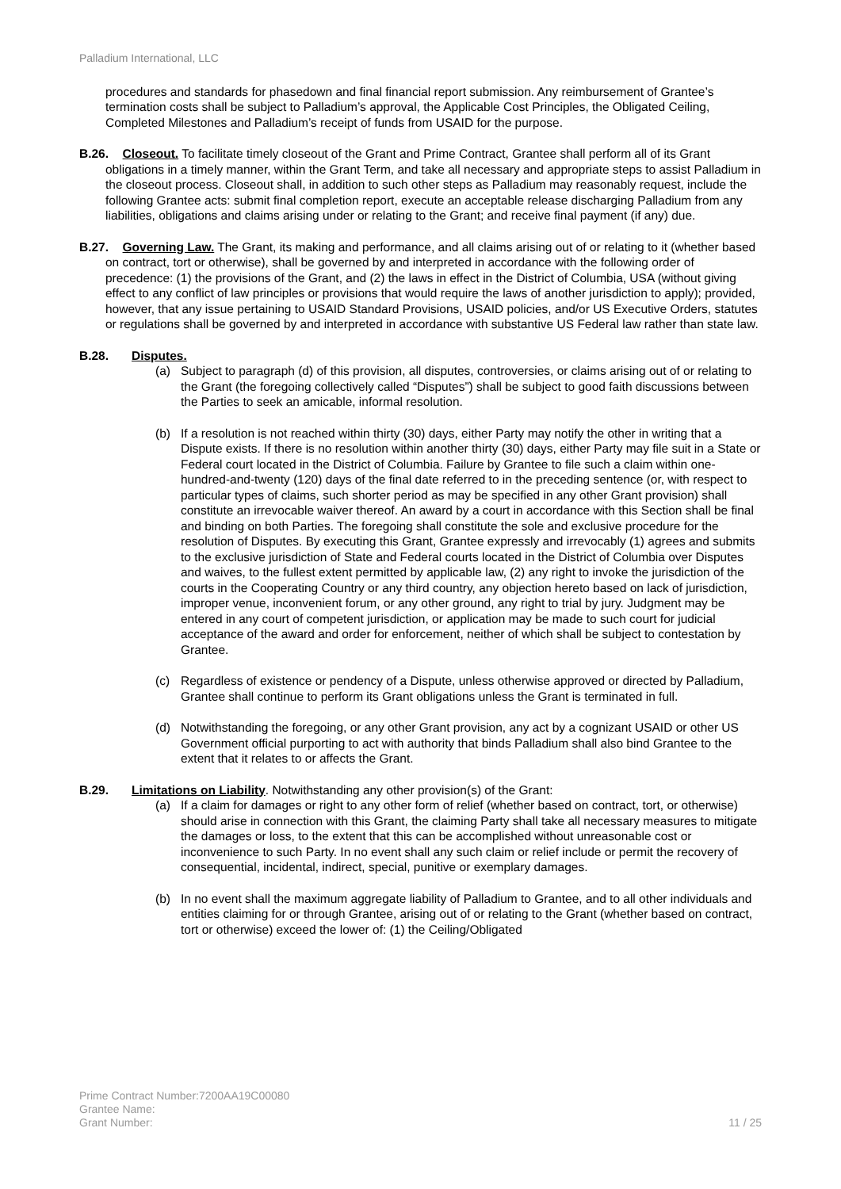Palladium International, LLC
procedures and standards for phasedown and final financial report submission. Any reimbursement of Grantee’s termination costs shall be subject to Palladium’s approval, the Applicable Cost Principles, the Obligated Ceiling, Completed Milestones and Palladium’s receipt of funds from USAID for the purpose.
B.26.
Closeout. To facilitate timely closeout of the Grant and Prime Contract, Grantee shall perform all of its Grant obligations in a timely manner, within the Grant Term, and take all necessary and appropriate steps to assist Palladium in the closeout process. Closeout shall, in addition to such other steps as Palladium may reasonably request, include the following Grantee acts: submit final completion report, execute an acceptable release discharging Palladium from any liabilities, obligations and claims arising under or relating to the Grant; and receive final payment (if any) due.
B.27.
Governing Law. The Grant, its making and performance, and all claims arising out of or relating to it (whether based on contract, tort or otherwise), shall be governed by and interpreted in accordance with the following order of precedence: (1) the provisions of the Grant, and (2) the laws in effect in the District of Columbia, USA (without giving effect to any conflict of law principles or provisions that would require the laws of another jurisdiction to apply); provided, however, that any issue pertaining to USAID Standard Provisions, USAID policies, and/or US Executive Orders, statutes or regulations shall be governed by and interpreted in accordance with substantive US Federal law rather than state law.
B.28. Disputes.
(a) Subject to paragraph (d) of this provision, all disputes, controversies, or claims arising out of or relating to the Grant (the foregoing collectively called “Disputes”) shall be subject to good faith discussions between the Parties to seek an amicable, informal resolution.
(b) If a resolution is not reached within thirty (30) days, either Party may notify the other in writing that a Dispute exists. If there is no resolution within another thirty (30) days, either Party may file suit in a State or Federal court located in the District of Columbia. Failure by Grantee to file such a claim within one-hundred-and-twenty (120) days of the final date referred to in the preceding sentence (or, with respect to particular types of claims, such shorter period as may be specified in any other Grant provision) shall constitute an irrevocable waiver thereof. An award by a court in accordance with this Section shall be final and binding on both Parties. The foregoing shall constitute the sole and exclusive procedure for the resolution of Disputes. By executing this Grant, Grantee expressly and irrevocably (1) agrees and submits to the exclusive jurisdiction of State and Federal courts located in the District of Columbia over Disputes and waives, to the fullest extent permitted by applicable law, (2) any right to invoke the jurisdiction of the courts in the Cooperating Country or any third country, any objection hereto based on lack of jurisdiction, improper venue, inconvenient forum, or any other ground, any right to trial by jury. Judgment may be entered in any court of competent jurisdiction, or application may be made to such court for judicial acceptance of the award and order for enforcement, neither of which shall be subject to contestation by Grantee.
(c) Regardless of existence or pendency of a Dispute, unless otherwise approved or directed by Palladium, Grantee shall continue to perform its Grant obligations unless the Grant is terminated in full.
(d) Notwithstanding the foregoing, or any other Grant provision, any act by a cognizant USAID or other US Government official purporting to act with authority that binds Palladium shall also bind Grantee to the extent that it relates to or affects the Grant.
B.29. Limitations on Liability. Notwithstanding any other provision(s) of the Grant:
(a) If a claim for damages or right to any other form of relief (whether based on contract, tort, or otherwise) should arise in connection with this Grant, the claiming Party shall take all necessary measures to mitigate the damages or loss, to the extent that this can be accomplished without unreasonable cost or inconvenience to such Party. In no event shall any such claim or relief include or permit the recovery of consequential, incidental, indirect, special, punitive or exemplary damages.
(b) In no event shall the maximum aggregate liability of Palladium to Grantee, and to all other individuals and entities claiming for or through Grantee, arising out of or relating to the Grant (whether based on contract, tort or otherwise) exceed the lower of: (1) the Ceiling/Obligated
Prime Contract Number:7200AA19C00080
Grantee Name:
Grant Number:
11 / 25